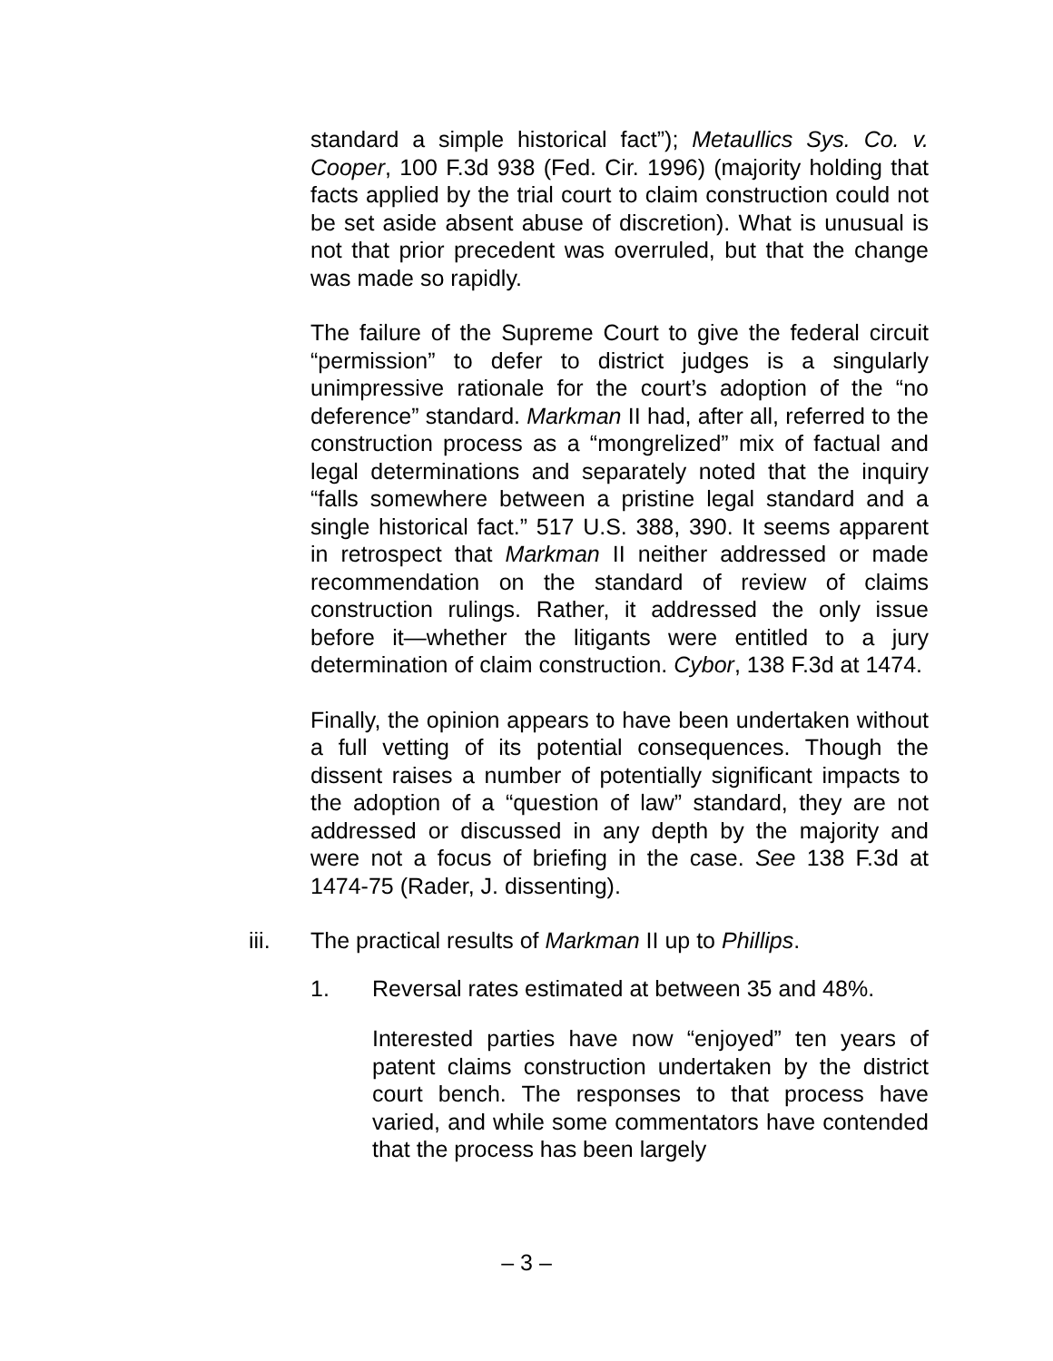standard a simple historical fact”); Metaullics Sys. Co. v. Cooper, 100 F.3d 938 (Fed. Cir. 1996) (majority holding that facts applied by the trial court to claim construction could not be set aside absent abuse of discretion). What is unusual is not that prior precedent was overruled, but that the change was made so rapidly.
The failure of the Supreme Court to give the federal circuit “permission” to defer to district judges is a singularly unimpressive rationale for the court’s adoption of the “no deference” standard. Markman II had, after all, referred to the construction process as a “mongrelized” mix of factual and legal determinations and separately noted that the inquiry “falls somewhere between a pristine legal standard and a single historical fact.” 517 U.S. 388, 390. It seems apparent in retrospect that Markman II neither addressed or made recommendation on the standard of review of claims construction rulings. Rather, it addressed the only issue before it—whether the litigants were entitled to a jury determination of claim construction. Cybor, 138 F.3d at 1474.
Finally, the opinion appears to have been undertaken without a full vetting of its potential consequences. Though the dissent raises a number of potentially significant impacts to the adoption of a “question of law” standard, they are not addressed or discussed in any depth by the majority and were not a focus of briefing in the case. See 138 F.3d at 1474-75 (Rader, J. dissenting).
iii. The practical results of Markman II up to Phillips.
1. Reversal rates estimated at between 35 and 48%.
Interested parties have now “enjoyed” ten years of patent claims construction undertaken by the district court bench. The responses to that process have varied, and while some commentators have contended that the process has been largely
– 3 –